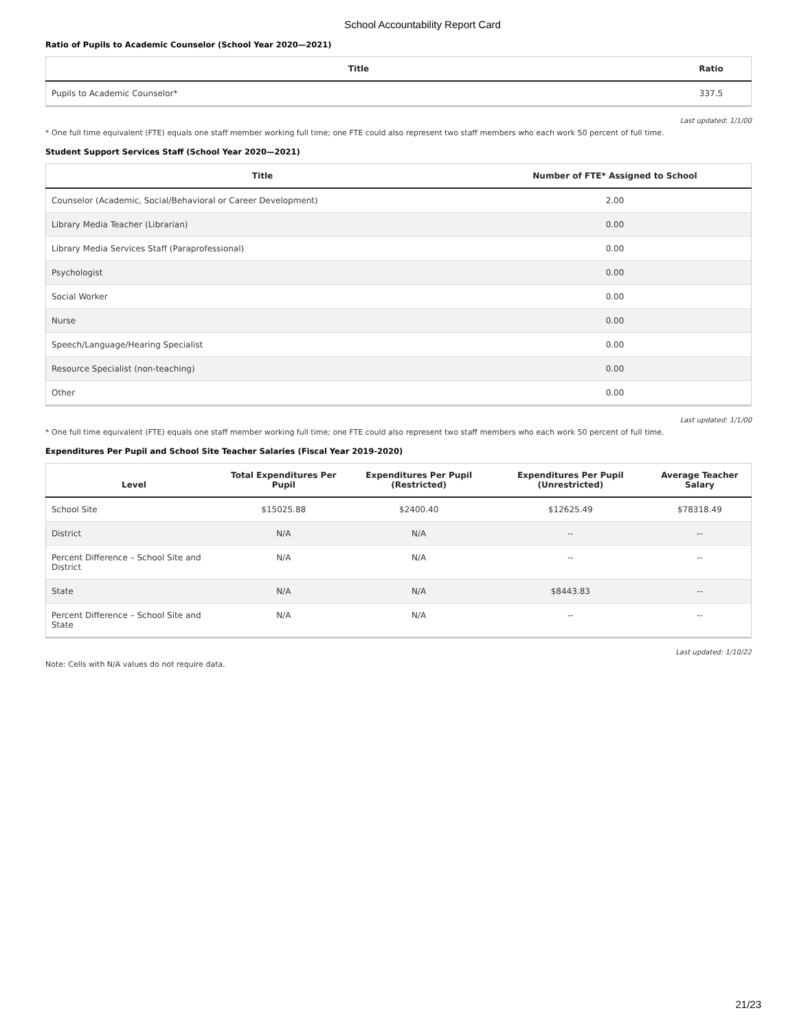School Accountability Report Card
Ratio of Pupils to Academic Counselor (School Year 2020—2021)
| Title | Ratio |
| --- | --- |
| Pupils to Academic Counselor* | 337.5 |
Last updated: 1/1/00
* One full time equivalent (FTE) equals one staff member working full time; one FTE could also represent two staff members who each work 50 percent of full time.
Student Support Services Staff (School Year 2020—2021)
| Title | Number of FTE* Assigned to School |
| --- | --- |
| Counselor (Academic, Social/Behavioral or Career Development) | 2.00 |
| Library Media Teacher (Librarian) | 0.00 |
| Library Media Services Staff (Paraprofessional) | 0.00 |
| Psychologist | 0.00 |
| Social Worker | 0.00 |
| Nurse | 0.00 |
| Speech/Language/Hearing Specialist | 0.00 |
| Resource Specialist (non-teaching) | 0.00 |
| Other | 0.00 |
Last updated: 1/1/00
* One full time equivalent (FTE) equals one staff member working full time; one FTE could also represent two staff members who each work 50 percent of full time.
Expenditures Per Pupil and School Site Teacher Salaries (Fiscal Year 2019-2020)
| Level | Total Expenditures Per Pupil | Expenditures Per Pupil (Restricted) | Expenditures Per Pupil (Unrestricted) | Average Teacher Salary |
| --- | --- | --- | --- | --- |
| School Site | $15025.88 | $2400.40 | $12625.49 | $78318.49 |
| District | N/A | N/A | -- | -- |
| Percent Difference – School Site and District | N/A | N/A | -- | -- |
| State | N/A | N/A | $8443.83 | -- |
| Percent Difference – School Site and State | N/A | N/A | -- | -- |
Last updated: 1/10/22
Note: Cells with N/A values do not require data.
21/23